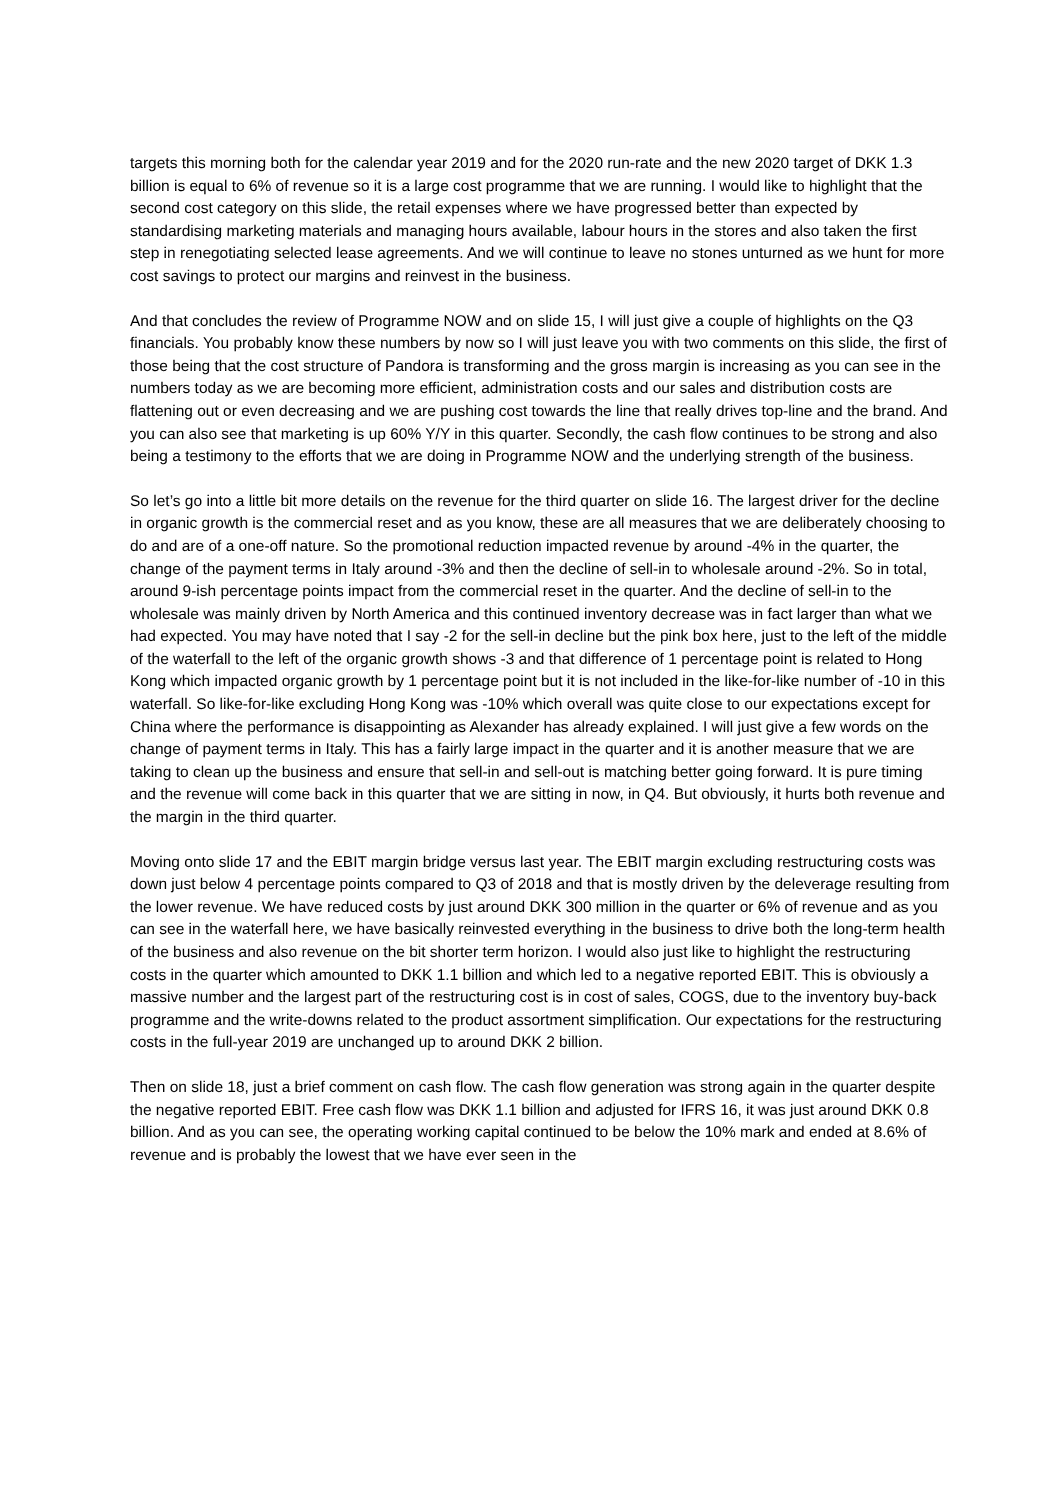targets this morning both for the calendar year 2019 and for the 2020 run-rate and the new 2020 target of DKK 1.3 billion is equal to 6% of revenue so it is a large cost programme that we are running. I would like to highlight that the second cost category on this slide, the retail expenses where we have progressed better than expected by standardising marketing materials and managing hours available, labour hours in the stores and also taken the first step in renegotiating selected lease agreements. And we will continue to leave no stones unturned as we hunt for more cost savings to protect our margins and reinvest in the business.
And that concludes the review of Programme NOW and on slide 15, I will just give a couple of highlights on the Q3 financials. You probably know these numbers by now so I will just leave you with two comments on this slide, the first of those being that the cost structure of Pandora is transforming and the gross margin is increasing as you can see in the numbers today as we are becoming more efficient, administration costs and our sales and distribution costs are flattening out or even decreasing and we are pushing cost towards the line that really drives top-line and the brand. And you can also see that marketing is up 60% Y/Y in this quarter. Secondly, the cash flow continues to be strong and also being a testimony to the efforts that we are doing in Programme NOW and the underlying strength of the business.
So let’s go into a little bit more details on the revenue for the third quarter on slide 16. The largest driver for the decline in organic growth is the commercial reset and as you know, these are all measures that we are deliberately choosing to do and are of a one-off nature. So the promotional reduction impacted revenue by around -4% in the quarter, the change of the payment terms in Italy around -3% and then the decline of sell-in to wholesale around -2%. So in total, around 9-ish percentage points impact from the commercial reset in the quarter. And the decline of sell-in to the wholesale was mainly driven by North America and this continued inventory decrease was in fact larger than what we had expected. You may have noted that I say -2 for the sell-in decline but the pink box here, just to the left of the middle of the waterfall to the left of the organic growth shows -3 and that difference of 1 percentage point is related to Hong Kong which impacted organic growth by 1 percentage point but it is not included in the like-for-like number of -10 in this waterfall. So like-for-like excluding Hong Kong was -10% which overall was quite close to our expectations except for China where the performance is disappointing as Alexander has already explained. I will just give a few words on the change of payment terms in Italy. This has a fairly large impact in the quarter and it is another measure that we are taking to clean up the business and ensure that sell-in and sell-out is matching better going forward. It is pure timing and the revenue will come back in this quarter that we are sitting in now, in Q4. But obviously, it hurts both revenue and the margin in the third quarter.
Moving onto slide 17 and the EBIT margin bridge versus last year. The EBIT margin excluding restructuring costs was down just below 4 percentage points compared to Q3 of 2018 and that is mostly driven by the deleverage resulting from the lower revenue. We have reduced costs by just around DKK 300 million in the quarter or 6% of revenue and as you can see in the waterfall here, we have basically reinvested everything in the business to drive both the long-term health of the business and also revenue on the bit shorter term horizon. I would also just like to highlight the restructuring costs in the quarter which amounted to DKK 1.1 billion and which led to a negative reported EBIT. This is obviously a massive number and the largest part of the restructuring cost is in cost of sales, COGS, due to the inventory buy-back programme and the write-downs related to the product assortment simplification. Our expectations for the restructuring costs in the full-year 2019 are unchanged up to around DKK 2 billion.
Then on slide 18, just a brief comment on cash flow. The cash flow generation was strong again in the quarter despite the negative reported EBIT. Free cash flow was DKK 1.1 billion and adjusted for IFRS 16, it was just around DKK 0.8 billion. And as you can see, the operating working capital continued to be below the 10% mark and ended at 8.6% of revenue and is probably the lowest that we have ever seen in the